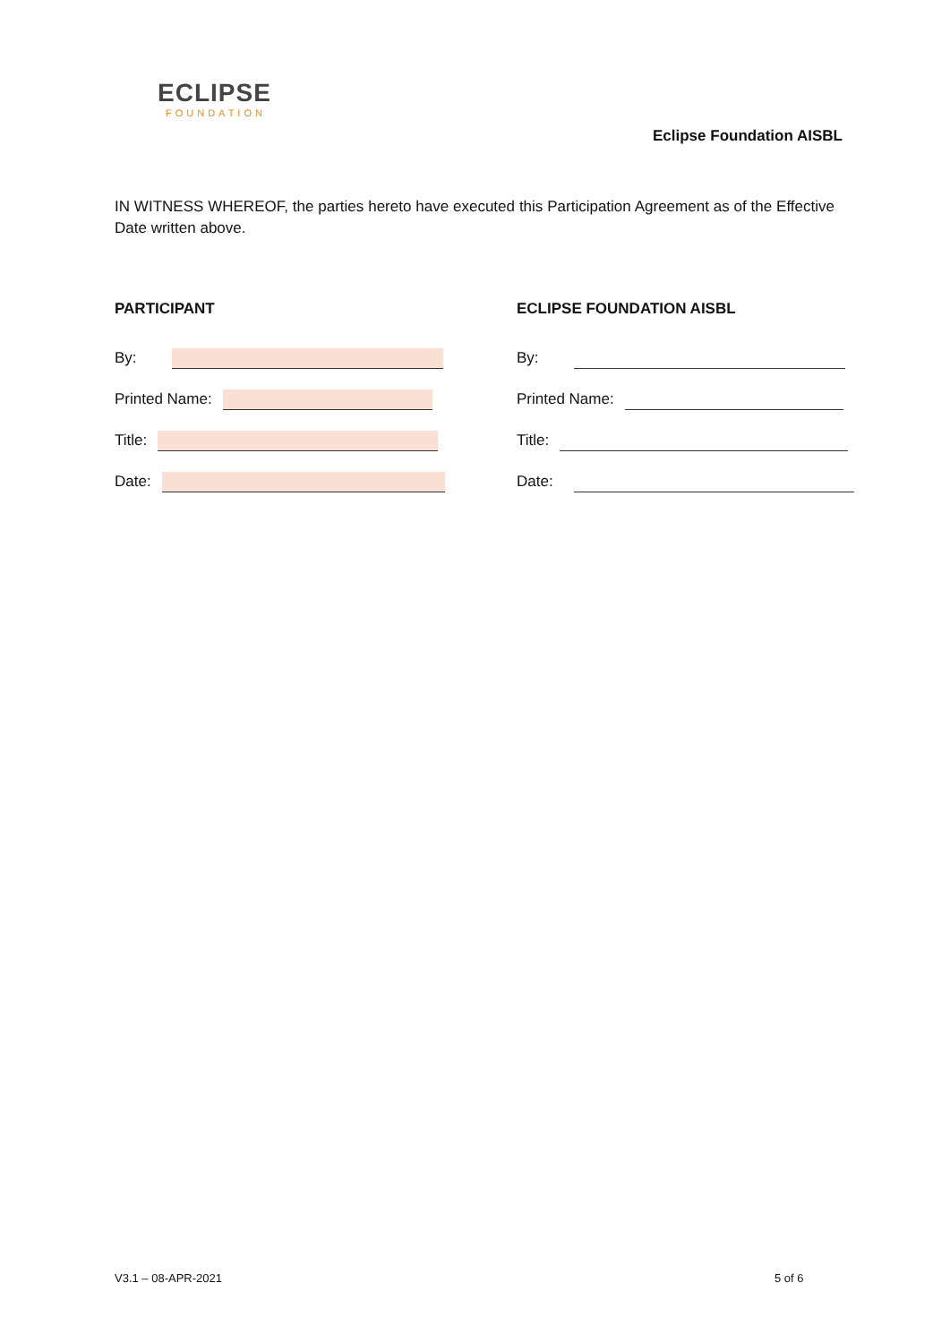ECLIPSE
FOUNDATION
Eclipse Foundation AISBL
IN WITNESS WHEREOF, the parties hereto have executed this Participation Agreement as of the Effective Date written above.
PARTICIPANT
By:
Printed Name:
Title:
Date:
ECLIPSE FOUNDATION AISBL
By:
Printed Name:
Title:
Date:
V3.1 – 08-APR-2021 5 of 6